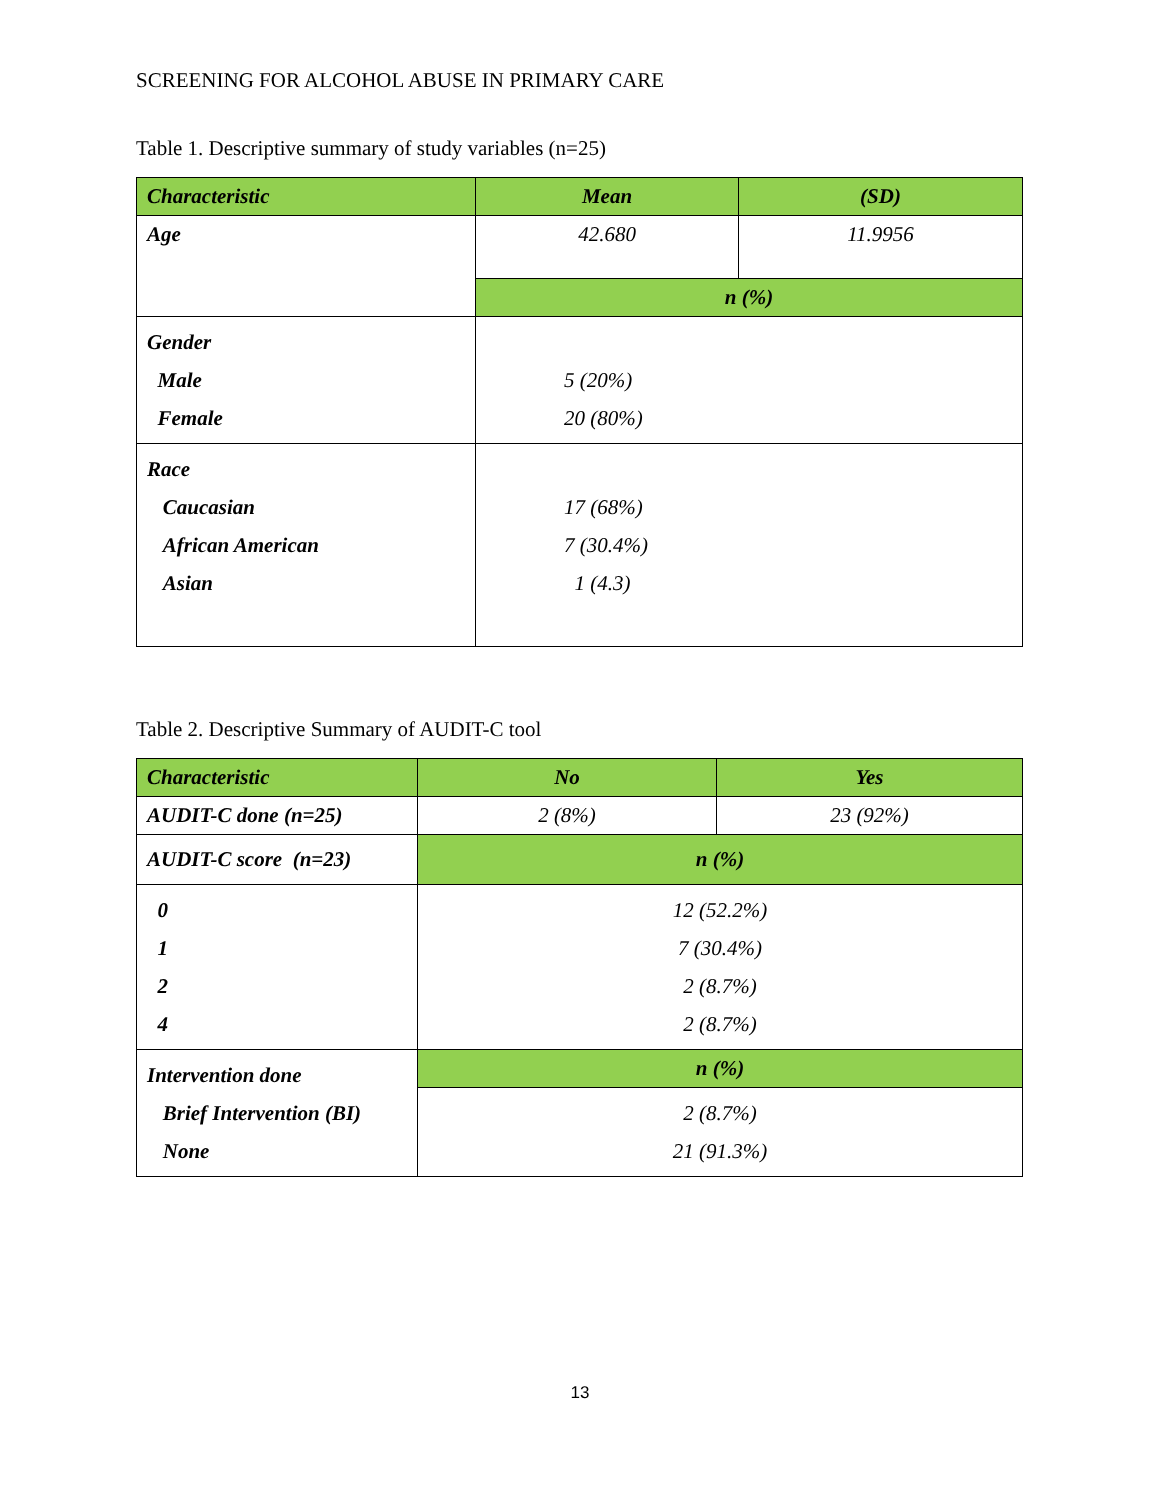SCREENING FOR ALCOHOL ABUSE IN PRIMARY CARE
Table 1. Descriptive summary of study variables (n=25)
| Characteristic | Mean | (SD) |
| --- | --- | --- |
| Age | 42.680 | 11.9956 |
| | n (%) | |
| Gender Male Female | 5 (20%) 20 (80%) | |
| Race Caucasian African American Asian | 17 (68%) 7 (30.4%) 1 (4.3) | |
Table 2. Descriptive Summary of AUDIT-C tool
| Characteristic | No | Yes |
| --- | --- | --- |
| AUDIT-C done (n=25) | 2 (8%) | 23 (92%) |
| AUDIT-C score (n=23) | n (%) | |
| 0 1 2 4 | 12 (52.2%) 7 (30.4%) 2 (8.7%) 2 (8.7%) | |
| Intervention done Brief Intervention (BI) None | n (%) | |
| | 2 (8.7%) 21 (91.3%) | |
13